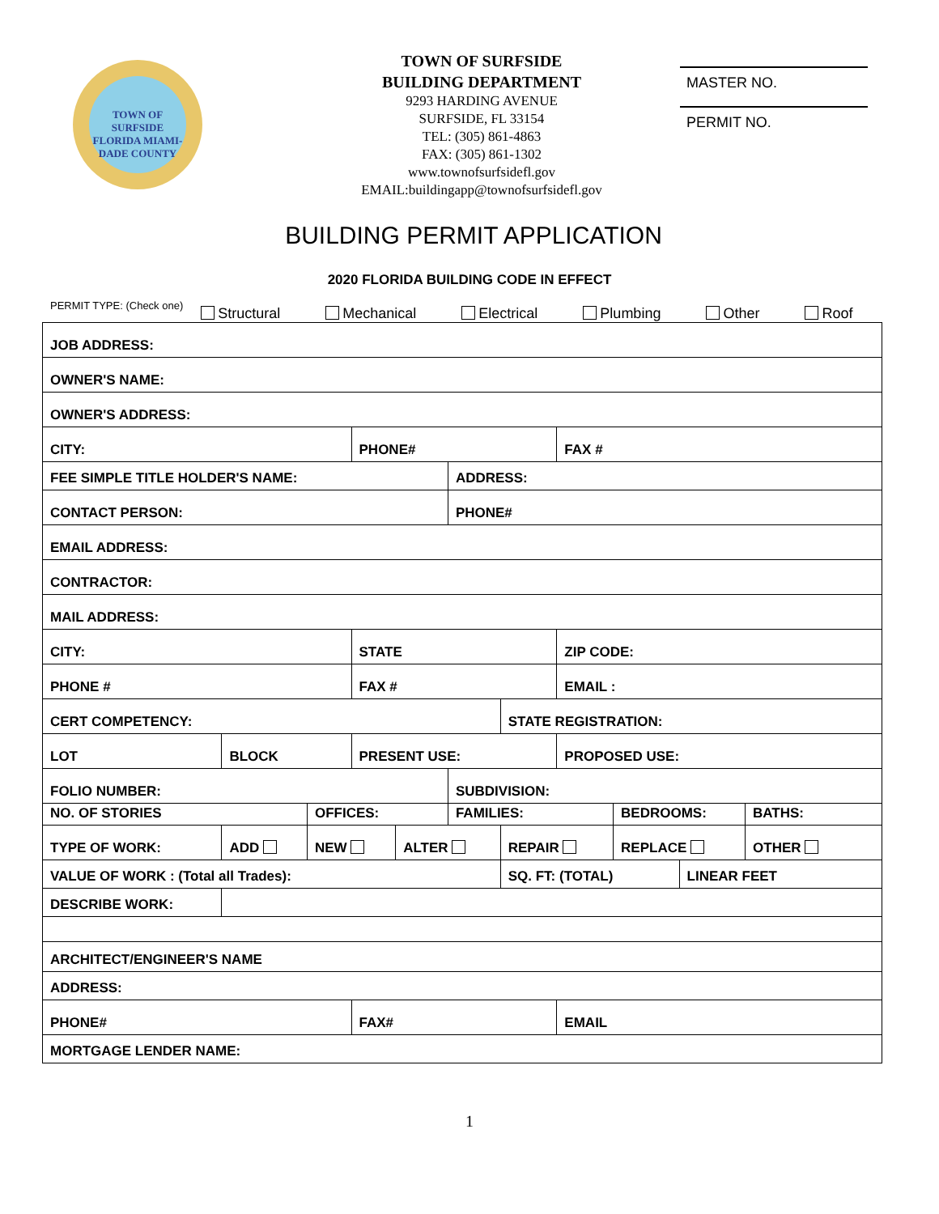TOWN OF SURFSIDE FLORIDA MIAMI-DADE COUNTY
TOWN OF SURFSIDE
BUILDING DEPARTMENT
9293 HARDING AVENUE
SURFSIDE, FL 33154
TEL: (305) 861-4863
FAX: (305) 861-1302
www.townofsurfsidefl.gov
EMAIL:buildingapp@townofsurfsidefl.gov
MASTER NO.
PERMIT NO.
BUILDING PERMIT APPLICATION
2020 FLORIDA BUILDING CODE IN EFFECT
PERMIT TYPE: (Check one) Structural Mechanical Electrical Plumbing Other Roof
| JOB ADDRESS: | | | | | | | | | | |
| OWNER'S NAME: | | | | | | | | | | |
| OWNER'S ADDRESS: | | | | | | | | | | |
| CITY: | | | PHONE# | | | | FAX # | | | |
| FEE SIMPLE TITLE HOLDER'S NAME: | | | | | ADDRESS: | | | | | |
| CONTACT PERSON: | | | | | PHONE# | | | | | |
| EMAIL ADDRESS: | | | | | | | | | | |
| CONTRACTOR: | | | | | | | | | | |
| MAIL ADDRESS: | | | | | | | | | | |
| CITY: | | | STATE | | | | ZIP CODE: | | | |
| PHONE # | | | FAX # | | | | EMAIL : | | | |
| CERT COMPETENCY: | | | | | | STATE REGISTRATION: | | | | |
| LOT | BLOCK | | PRESENT USE: | | | | PROPOSED USE: | | | |
| FOLIO NUMBER: | | | | | SUBDIVISION: | | | | | |
| NO. OF STORIES | | OFFICES: | | | FAMILIES: | | | BEDROOMS: | | BATHS: |
| TYPE OF WORK: | ADD | NEW | | ALTER | | REPAIR | | REPLACE | | OTHER |
| VALUE OF WORK : (Total all Trades): | | | | | | SQ. FT: (TOTAL) | | | LINEAR FEET | |
| DESCRIBE WORK: | | | | | | | | | | |
| ARCHITECT/ENGINEER'S NAME | | | | | | | | | | |
| ADDRESS: | | | | | | | | | | |
| PHONE# | | | FAX# | | | | EMAIL | | | |
| MORTGAGE LENDER NAME: | | | | | | | | | | |
1